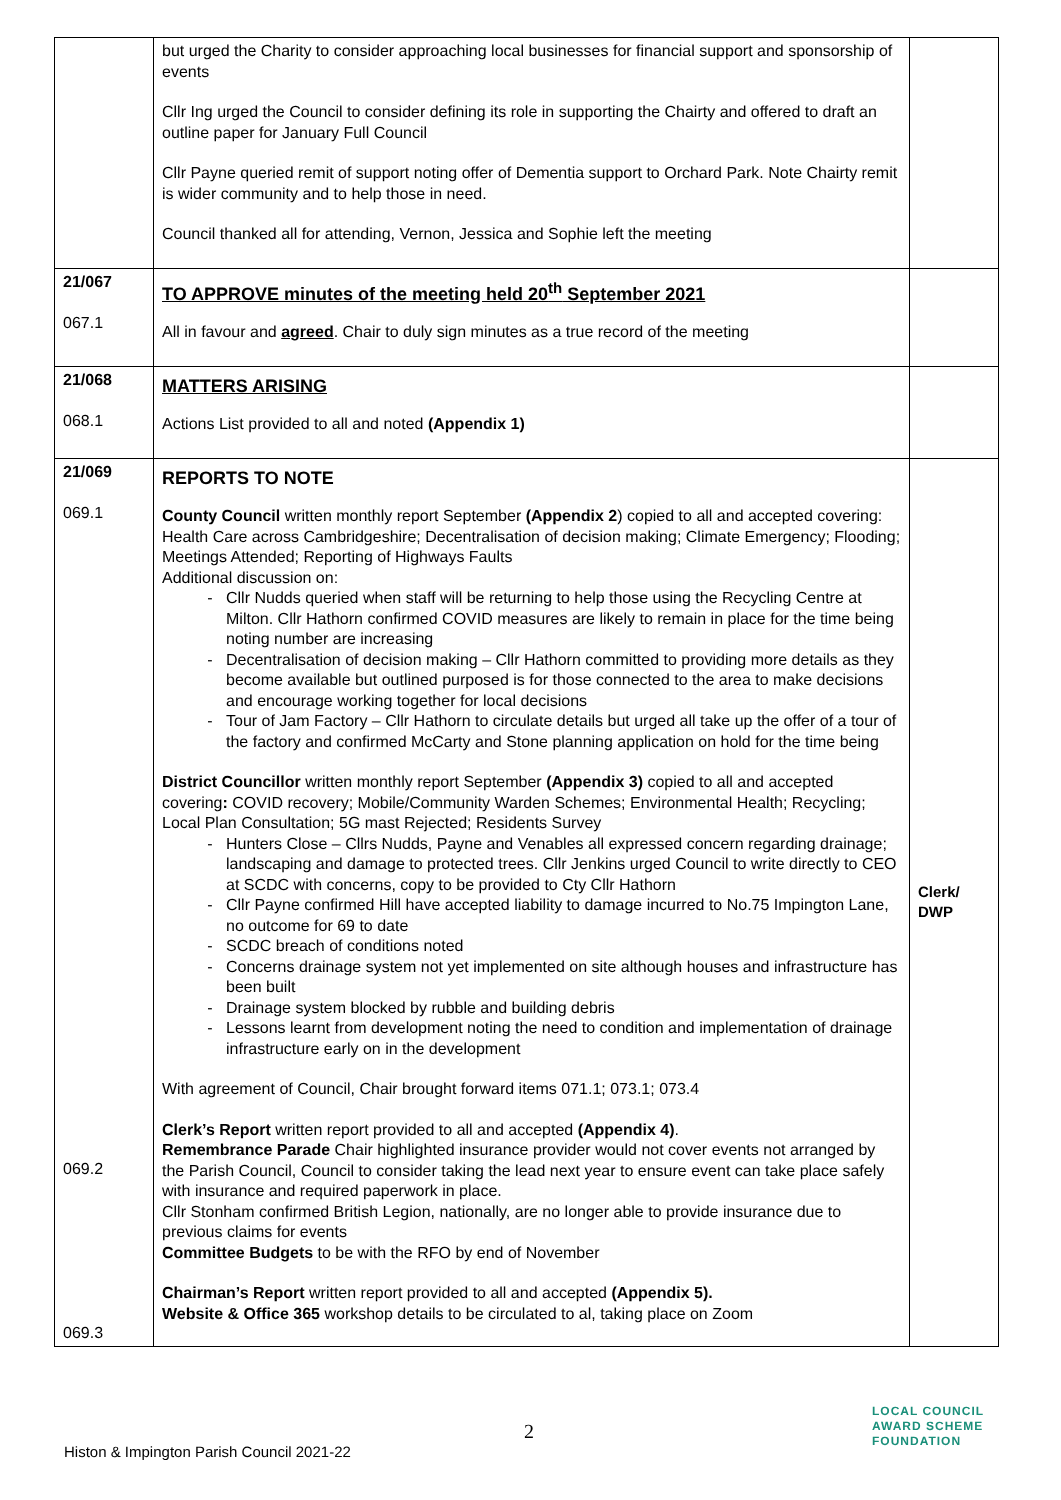| | but urged the Charity to consider approaching local businesses for financial support and sponsorship of events Cllr Ing urged the Council to consider defining its role in supporting the Chairty and offered to draft an outline paper for January Full Council Cllr Payne queried remit of support noting offer of Dementia support to Orchard Park. Note Chairty remit is wider community and to help those in need. Council thanked all for attending, Vernon, Jessica and Sophie left the meeting | |
| 21/067 067.1 | TO APPROVE minutes of the meeting held 20<sup>th</sup> September 2021 All in favour and agreed . Chair to duly sign minutes as a true record of the meeting | |
| 21/068 068.1 | MATTERS ARISING Actions List provided to all and noted (Appendix 1) | |
| 21/069 069.1 069.2 069.3 | REPORTS TO NOTE County Council written monthly report September (Appendix 2 ) copied to all and accepted covering: Health Care across Cambridgeshire; Decentralisation of decision making; Climate Emergency; Flooding; Meetings Attended; Reporting of Highways Faults Additional discussion on: Cllr Nudds queried when staff will be returning to help those using the Recycling Centre at Milton. Cllr Hathorn confirmed COVID measures are likely to remain in place for the time being noting number are increasing Decentralisation of decision making – Cllr Hathorn committed to providing more details as they become available but outlined purposed is for those connected to the area to make decisions and encourage working together for local decisions Tour of Jam Factory – Cllr Hathorn to circulate details but urged all take up the offer of a tour of the factory and confirmed McCarty and Stone planning application on hold for the time being District Councillor written monthly report September (Appendix 3) copied to all and accepted covering : COVID recovery; Mobile/Community Warden Schemes; Environmental Health; Recycling; Local Plan Consultation; 5G mast Rejected; Residents Survey Hunters Close – Cllrs Nudds, Payne and Venables all expressed concern regarding drainage; landscaping and damage to protected trees. Cllr Jenkins urged Council to write directly to CEO at SCDC with concerns, copy to be provided to Cty Cllr Hathorn Cllr Payne confirmed Hill have accepted liability to damage incurred to No.75 Impington Lane, no outcome for 69 to date SCDC breach of conditions noted Concerns drainage system not yet implemented on site although houses and infrastructure has been built Drainage system blocked by rubble and building debris Lessons learnt from development noting the need to condition and implementation of drainage infrastructure early on in the development With agreement of Council, Chair brought forward items 071.1; 073.1; 073.4 Clerk’s Report written report provided to all and accepted (Appendix 4) . Remembrance Parade Chair highlighted insurance provider would not cover events not arranged by the Parish Council, Council to consider taking the lead next year to ensure event can take place safely with insurance and required paperwork in place. Cllr Stonham confirmed British Legion, nationally, are no longer able to provide insurance due to previous claims for events Committee Budgets to be with the RFO by end of November Chairman’s Report written report provided to all and accepted (Appendix 5). Website & Office 365 workshop details to be circulated to al, taking place on Zoom | Clerk/ DWP |
2
Histon & Impington Parish Council 2021-22
LOCAL COUNCIL
AWARD SCHEME
FOUNDATION